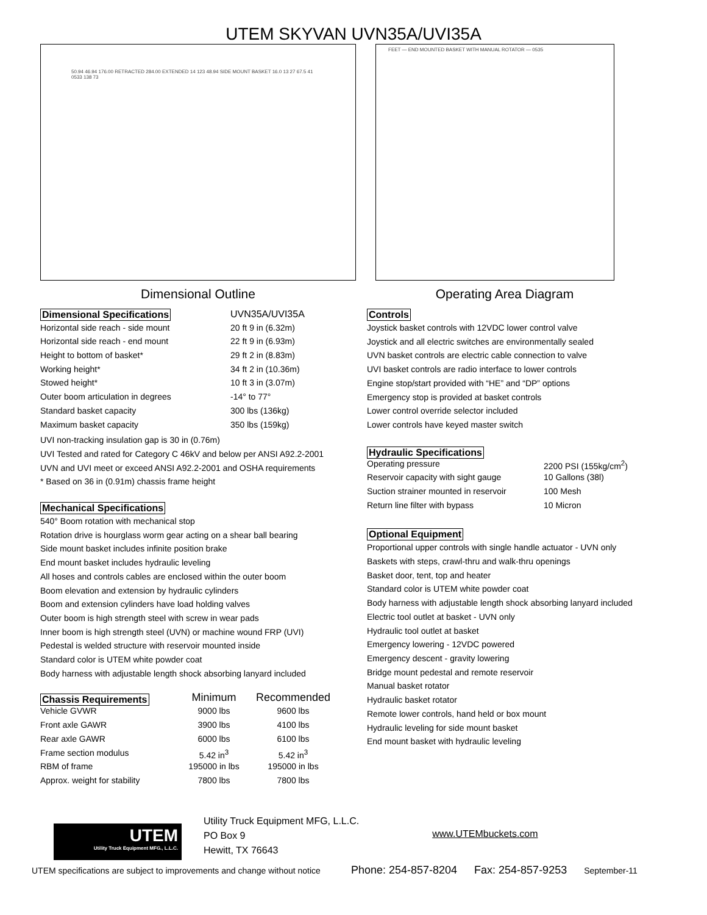UTEM SKYVAN UVN35A/UVI35A
50.94 46.94 176.00 RETRACTED 284.00 EXTENDED 14 123 48.94 SIDE MOUNT BASKET 16.0 13 27 67.5 41 0533 138 73
FEET — END MOUNTED BASKET WITH MANUAL ROTATOR — 0535
Dimensional Outline Operating Area Diagram
| Dimensional Specifications | UVN35A/UVI35A |
| Horizontal side reach - side mount | 20 ft 9 in (6.32m) |
| Horizontal side reach - end mount | 22 ft 9 in (6.93m) |
| Height to bottom of basket* | 29 ft 2 in (8.83m) |
| Working height* | 34 ft 2 in (10.36m) |
| Stowed height* | 10 ft 3 in (3.07m) |
| Outer boom articulation in degrees | -14° to 77° |
| Standard basket capacity | 300 lbs (136kg) |
| Maximum basket capacity | 350 lbs (159kg) |
UVI non-tracking insulation gap is 30 in (0.76m)
UVI Tested and rated for Category C 46kV and below per ANSI A92.2-2001
UVN and UVI meet or exceed ANSI A92.2-2001 and OSHA requirements
* Based on 36 in (0.91m) chassis frame height
Mechanical Specifications
540° Boom rotation with mechanical stop
Rotation drive is hourglass worm gear acting on a shear ball bearing
Side mount basket includes infinite position brake
End mount basket includes hydraulic leveling
All hoses and controls cables are enclosed within the outer boom
Boom elevation and extension by hydraulic cylinders
Boom and extension cylinders have load holding valves
Outer boom is high strength steel with screw in wear pads
Inner boom is high strength steel (UVN) or machine wound FRP (UVI)
Pedestal is welded structure with reservoir mounted inside
Standard color is UTEM white powder coat
Body harness with adjustable length shock absorbing lanyard included
| Chassis Requirements | Minimum | Recommended |
| Vehicle GVWR | 9000 lbs | 9600 lbs |
| Front axle GAWR | 3900 lbs | 4100 lbs |
| Rear axle GAWR | 6000 lbs | 6100 lbs |
| Frame section modulus | 5.42 in<sup>3</sup> | 5.42 in<sup>3</sup> |
| RBM of frame | 195000 in lbs | 195000 in lbs |
| Approx. weight for stability | 7800 lbs | 7800 lbs |
Controls
Joystick basket controls with 12VDC lower control valve
Joystick and all electric switches are environmentally sealed
UVN basket controls are electric cable connection to valve
UVI basket controls are radio interface to lower controls
Engine stop/start provided with “HE” and “DP” options
Emergency stop is provided at basket controls
Lower control override selector included
Lower controls have keyed master switch
Hydraulic Specifications
| Operating pressure | 2200 PSI (155kg/cm<sup>2</sup>) |
| Reservoir capacity with sight gauge | 10 Gallons (38l) |
| Suction strainer mounted in reservoir | 100 Mesh |
| Return line filter with bypass | 10 Micron |
Optional Equipment
Proportional upper controls with single handle actuator - UVN only
Baskets with steps, crawl-thru and walk-thru openings
Basket door, tent, top and heater
Standard color is UTEM white powder coat
Body harness with adjustable length shock absorbing lanyard included
Electric tool outlet at basket - UVN only
Hydraulic tool outlet at basket
Emergency lowering - 12VDC powered
Emergency descent - gravity lowering
Bridge mount pedestal and remote reservoir
Manual basket rotator
Hydraulic basket rotator
Remote lower controls, hand held or box mount
Hydraulic leveling for side mount basket
End mount basket with hydraulic leveling
UTEM
Utility Truck Equipment MFG., L.L.C.
Utility Truck Equipment MFG, L.L.C.
PO Box 9
Hewitt, TX 76643
www.UTEMbuckets.com
UTEM specifications are subject to improvements and change without notice Phone: 254-857-8204 Fax: 254-857-9253 September-11